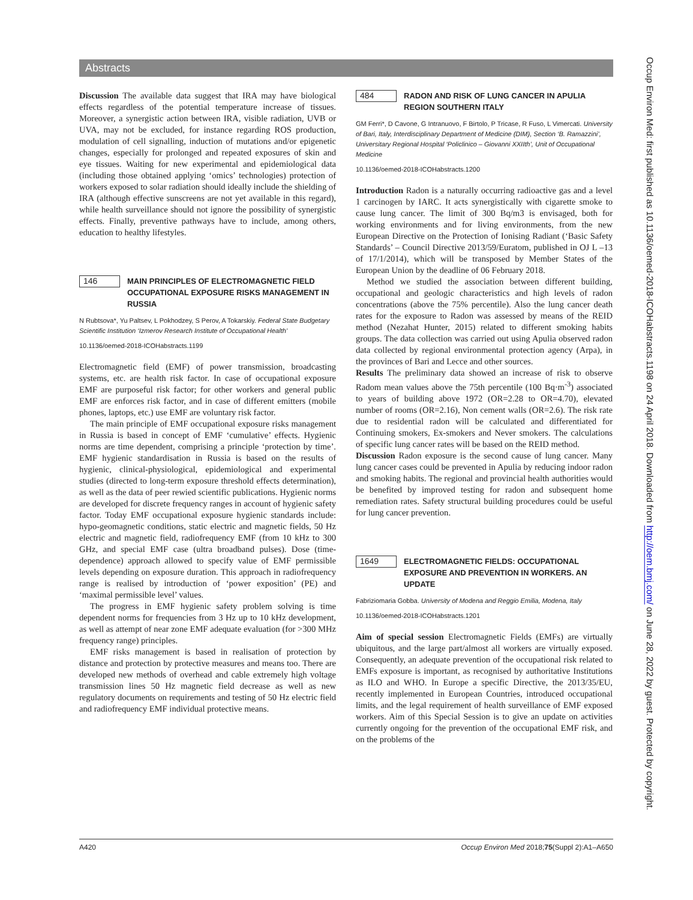Abstracts
Discussion The available data suggest that IRA may have biological effects regardless of the potential temperature increase of tissues. Moreover, a synergistic action between IRA, visible radiation, UVB or UVA, may not be excluded, for instance regarding ROS production, modulation of cell signalling, induction of mutations and/or epigenetic changes, especially for prolonged and repeated exposures of skin and eye tissues. Waiting for new experimental and epidemiological data (including those obtained applying ‘omics’ technologies) protection of workers exposed to solar radiation should ideally include the shielding of IRA (although effective sunscreens are not yet available in this regard), while health surveillance should not ignore the possibility of synergistic effects. Finally, preventive pathways have to include, among others, education to healthy lifestyles.
146
MAIN PRINCIPLES OF ELECTROMAGNETIC FIELD OCCUPATIONAL EXPOSURE RISKS MANAGEMENT IN RUSSIA
N Rubtsova*, Yu Paltsev, L Pokhodzey, S Perov, A Tokarskiy. Federal State Budgetary Scientific Institution ‘Izmerov Research Institute of Occupational Health’
10.1136/oemed-2018-ICOHabstracts.1199
Electromagnetic field (EMF) of power transmission, broadcasting systems, etc. are health risk factor. In case of occupational exposure EMF are purposeful risk factor; for other workers and general public EMF are enforces risk factor, and in case of different emitters (mobile phones, laptops, etc.) use EMF are voluntary risk factor.
The main principle of EMF occupational exposure risks management in Russia is based in concept of EMF ‘cumulative’ effects. Hygienic norms are time dependent, comprising a principle ‘protection by time’. EMF hygienic standardisation in Russia is based on the results of hygienic, clinical-physiological, epidemiological and experimental studies (directed to long-term exposure threshold effects determination), as well as the data of peer rewied scientific publications. Hygienic norms are developed for discrete frequency ranges in account of hygienic safety factor. Today EMF occupational exposure hygienic standards include: hypo-geomagnetic conditions, static electric and magnetic fields, 50 Hz electric and magnetic field, radiofrequency EMF (from 10 kHz to 300 GHz, and special EMF case (ultra broadband pulses). Dose (time-dependence) approach allowed to specify value of EMF permissible levels depending on exposure duration. This approach in radiofrequency range is realised by introduction of ‘power exposition’ (PE) and ‘maximal permissible level’ values.
The progress in EMF hygienic safety problem solving is time dependent norms for frequencies from 3 Hz up to 10 kHz development, as well as attempt of near zone EMF adequate evaluation (for >300 MHz frequency range) principles.
EMF risks management is based in realisation of protection by distance and protection by protective measures and means too. There are developed new methods of overhead and cable extremely high voltage transmission lines 50 Hz magnetic field decrease as well as new regulatory documents on requirements and testing of 50 Hz electric field and radiofrequency EMF individual protective means.
484
RADON AND RISK OF LUNG CANCER IN APULIA REGION SOUTHERN ITALY
GM Ferri*, D Cavone, G Intranuovo, F Birtolo, P Tricase, R Fuso, L Vimercati. University of Bari, Italy, Interdisciplinary Department of Medicine (DIM), Section ‘B. Ramazzini’, Universitary Regional Hospital ‘Policlinico – Giovanni XXIIth’, Unit of Occupational Medicine
10.1136/oemed-2018-ICOHabstracts.1200
Introduction Radon is a naturally occurring radioactive gas and a level 1 carcinogen by IARC. It acts synergistically with cigarette smoke to cause lung cancer. The limit of 300 Bq/m3 is envisaged, both for working environments and for living environments, from the new European Directive on the Protection of Ionising Radiant (‘Basic Safety Standards’ – Council Directive 2013/59/Euratom, published in OJ L –13 of 17/1/2014), which will be transposed by Member States of the European Union by the deadline of 06 February 2018.
Method we studied the association between different building, occupational and geologic characteristics and high levels of radon concentrations (above the 75% percentile). Also the lung cancer death rates for the exposure to Radon was assessed by means of the REID method (Nezahat Hunter, 2015) related to different smoking habits groups. The data collection was carried out using Apulia observed radon data collected by regional environmental protection agency (Arpa), in the provinces of Bari and Lecce and other sources.
Results The preliminary data showed an increase of risk to observe Radom mean values above the 75th percentile (100 Bq·m<sup>-3</sup>) associated to years of building above 1972 (OR=2.28 to OR=4.70), elevated number of rooms (OR=2.16), Non cement walls (OR=2.6). The risk rate due to residential radon will be calculated and differentiated for Continuing smokers, Ex-smokers and Never smokers. The calculations of specific lung cancer rates will be based on the REID method.
Discussion Radon exposure is the second cause of lung cancer. Many lung cancer cases could be prevented in Apulia by reducing indoor radon and smoking habits. The regional and provincial health authorities would be benefited by improved testing for radon and subsequent home remediation rates. Safety structural building procedures could be useful for lung cancer prevention.
1649
ELECTROMAGNETIC FIELDS: OCCUPATIONAL EXPOSURE AND PREVENTION IN WORKERS. AN UPDATE
Fabriziomaria Gobba. University of Modena and Reggio Emilia, Modena, Italy
10.1136/oemed-2018-ICOHabstracts.1201
Aim of special session Electromagnetic Fields (EMFs) are virtually ubiquitous, and the large part/almost all workers are virtually exposed. Consequently, an adequate prevention of the occupational risk related to EMFs exposure is important, as recognised by authoritative Institutions as ILO and WHO. In Europe a specific Directive, the 2013/35/EU, recently implemented in European Countries, introduced occupational limits, and the legal requirement of health surveillance of EMF exposed workers. Aim of this Special Session is to give an update on activities currently ongoing for the prevention of the occupational EMF risk, and on the problems of the
Occup Environ Med: first published as 10.1136/oemed-2018-ICOHabstracts.1198 on 24 April 2018. Downloaded from http://oem.bmj.com/ on June 28, 2022 by guest. Protected by copyright.
A420 Occup Environ Med 2018;75(Suppl 2):A1–A650